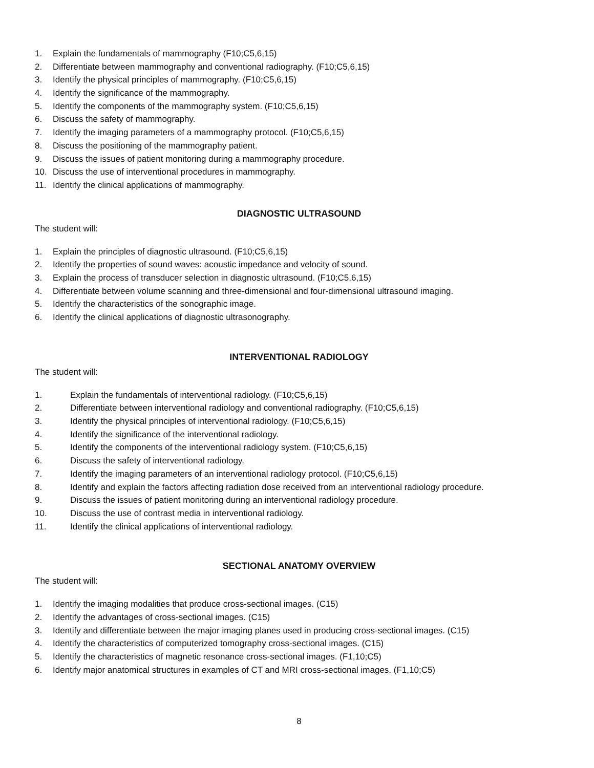1. Explain the fundamentals of mammography (F10;C5,6,15)
2. Differentiate between mammography and conventional radiography. (F10;C5,6,15)
3. Identify the physical principles of mammography. (F10;C5,6,15)
4. Identify the significance of the mammography.
5. Identify the components of the mammography system. (F10;C5,6,15)
6. Discuss the safety of mammography.
7. Identify the imaging parameters of a mammography protocol. (F10;C5,6,15)
8. Discuss the positioning of the mammography patient.
9. Discuss the issues of patient monitoring during a mammography procedure.
10. Discuss the use of interventional procedures in mammography.
11. Identify the clinical applications of mammography.
DIAGNOSTIC ULTRASOUND
The student will:
1. Explain the principles of diagnostic ultrasound. (F10;C5,6,15)
2. Identify the properties of sound waves: acoustic impedance and velocity of sound.
3. Explain the process of transducer selection in diagnostic ultrasound. (F10;C5,6,15)
4. Differentiate between volume scanning and three-dimensional and four-dimensional ultrasound imaging.
5. Identify the characteristics of the sonographic image.
6. Identify the clinical applications of diagnostic ultrasonography.
INTERVENTIONAL RADIOLOGY
The student will:
1. Explain the fundamentals of interventional radiology. (F10;C5,6,15)
2. Differentiate between interventional radiology and conventional radiography. (F10;C5,6,15)
3. Identify the physical principles of interventional radiology. (F10;C5,6,15)
4. Identify the significance of the interventional radiology.
5. Identify the components of the interventional radiology system. (F10;C5,6,15)
6. Discuss the safety of interventional radiology.
7. Identify the imaging parameters of an interventional radiology protocol. (F10;C5,6,15)
8. Identify and explain the factors affecting radiation dose received from an interventional radiology procedure.
9. Discuss the issues of patient monitoring during an interventional radiology procedure.
10. Discuss the use of contrast media in interventional radiology.
11. Identify the clinical applications of interventional radiology.
SECTIONAL ANATOMY OVERVIEW
The student will:
1. Identify the imaging modalities that produce cross-sectional images. (C15)
2. Identify the advantages of cross-sectional images. (C15)
3. Identify and differentiate between the major imaging planes used in producing cross-sectional images. (C15)
4. Identify the characteristics of computerized tomography cross-sectional images. (C15)
5. Identify the characteristics of magnetic resonance cross-sectional images. (F1,10;C5)
6. Identify major anatomical structures in examples of CT and MRI cross-sectional images. (F1,10;C5)
8